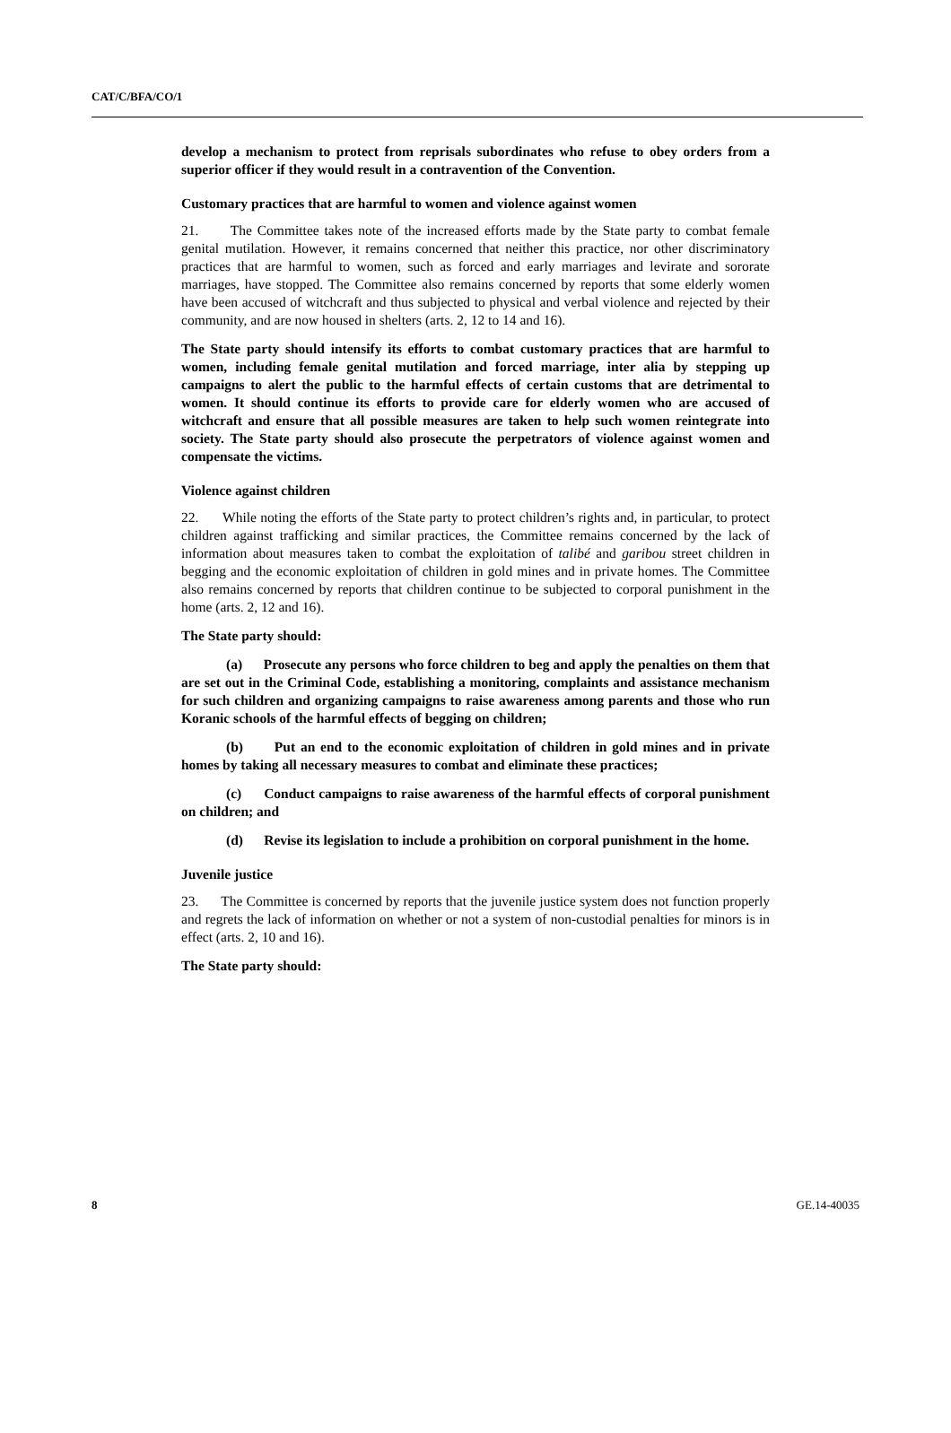CAT/C/BFA/CO/1
develop a mechanism to protect from reprisals subordinates who refuse to obey orders from a superior officer if they would result in a contravention of the Convention.
Customary practices that are harmful to women and violence against women
21. The Committee takes note of the increased efforts made by the State party to combat female genital mutilation. However, it remains concerned that neither this practice, nor other discriminatory practices that are harmful to women, such as forced and early marriages and levirate and sororate marriages, have stopped. The Committee also remains concerned by reports that some elderly women have been accused of witchcraft and thus subjected to physical and verbal violence and rejected by their community, and are now housed in shelters (arts. 2, 12 to 14 and 16).
The State party should intensify its efforts to combat customary practices that are harmful to women, including female genital mutilation and forced marriage, inter alia by stepping up campaigns to alert the public to the harmful effects of certain customs that are detrimental to women. It should continue its efforts to provide care for elderly women who are accused of witchcraft and ensure that all possible measures are taken to help such women reintegrate into society. The State party should also prosecute the perpetrators of violence against women and compensate the victims.
Violence against children
22. While noting the efforts of the State party to protect children’s rights and, in particular, to protect children against trafficking and similar practices, the Committee remains concerned by the lack of information about measures taken to combat the exploitation of talibé and garibou street children in begging and the economic exploitation of children in gold mines and in private homes. The Committee also remains concerned by reports that children continue to be subjected to corporal punishment in the home (arts. 2, 12 and 16).
The State party should:
(a) Prosecute any persons who force children to beg and apply the penalties on them that are set out in the Criminal Code, establishing a monitoring, complaints and assistance mechanism for such children and organizing campaigns to raise awareness among parents and those who run Koranic schools of the harmful effects of begging on children;
(b) Put an end to the economic exploitation of children in gold mines and in private homes by taking all necessary measures to combat and eliminate these practices;
(c) Conduct campaigns to raise awareness of the harmful effects of corporal punishment on children; and
(d) Revise its legislation to include a prohibition on corporal punishment in the home.
Juvenile justice
23. The Committee is concerned by reports that the juvenile justice system does not function properly and regrets the lack of information on whether or not a system of non-custodial penalties for minors is in effect (arts. 2, 10 and 16).
The State party should:
8 GE.14-40035